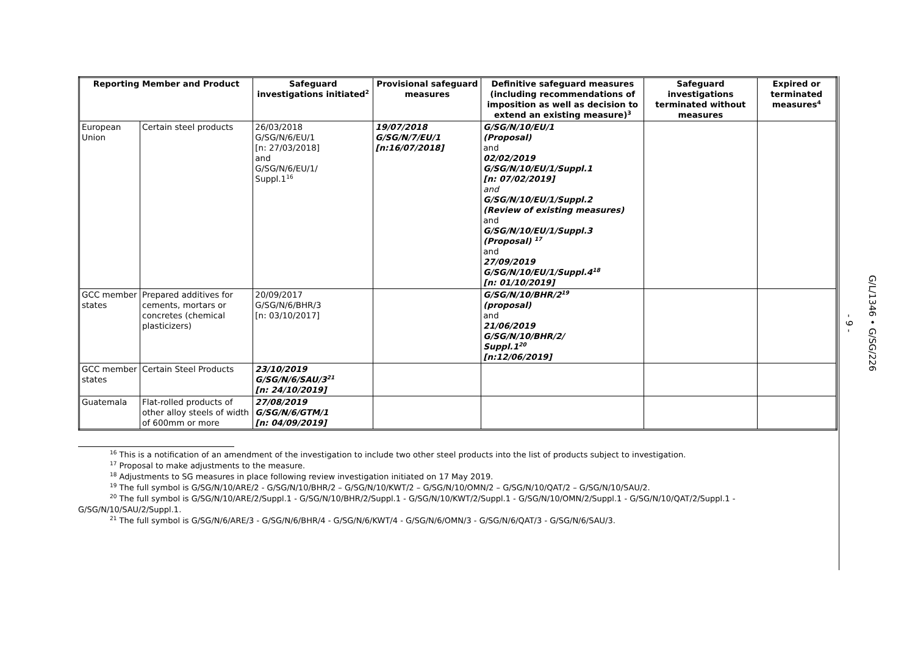| Reporting Member and Product | | Safeguard investigations initiated<sup>2</sup> | Provisional safeguard measures | Definitive safeguard measures (including recommendations of imposition as well as decision to extend an existing measure)<sup>3</sup> | Safeguard investigations terminated without measures | Expired or terminated measures<sup>4</sup> |
| --- | --- | --- | --- | --- | --- | --- |
| European Union | Certain steel products | 26/03/2018 G/SG/N/6/EU/1 [n: 27/03/2018] and G/SG/N/6/EU/1/ Suppl.1<sup>16</sup> | 19/07/2018 G/SG/N/7/EU/1 [n:16/07/2018] | G/SG/N/10/EU/1 (Proposal) and 02/02/2019 G/SG/N/10/EU/1/Suppl.1 [n: 07/02/2019] and G/SG/N/10/EU/1/Suppl.2 (Review of existing measures) and G/SG/N/10/EU/1/Suppl.3 (Proposal) <sup>17</sup> and 27/09/2019 G/SG/N/10/EU/1/Suppl.4<sup>18</sup> [n: 01/10/2019] | | |
| GCC member states | Prepared additives for cements, mortars or concretes (chemical plasticizers) | 20/09/2017 G/SG/N/6/BHR/3 [n: 03/10/2017] | | G/SG/N/10/BHR/2<sup>19</sup> (proposal) and 21/06/2019 G/SG/N/10/BHR/2/ Suppl.1<sup>20</sup> [n:12/06/2019] | | |
| GCC member states | Certain Steel Products | 23/10/2019 G/SG/N/6/SAU/3<sup>21</sup> [n: 24/10/2019] | | | | |
| Guatemala | Flat-rolled products of other alloy steels of width of 600mm or more | 27/08/2019 G/SG/N/6/GTM/1 [n: 04/09/2019] | | | | |
<sup>16</sup> This is a notification of an amendment of the investigation to include two other steel products into the list of products subject to investigation.
<sup>17</sup> Proposal to make adjustments to the measure.
<sup>18</sup> Adjustments to SG measures in place following review investigation initiated on 17 May 2019.
<sup>19</sup> The full symbol is G/SG/N/10/ARE/2 - G/SG/N/10/BHR/2 – G/SG/N/10/KWT/2 – G/SG/N/10/OMN/2 – G/SG/N/10/QAT/2 – G/SG/N/10/SAU/2.
<sup>20</sup> The full symbol is G/SG/N/10/ARE/2/Suppl.1 - G/SG/N/10/BHR/2/Suppl.1 - G/SG/N/10/KWT/2/Suppl.1 - G/SG/N/10/OMN/2/Suppl.1 - G/SG/N/10/QAT/2/Suppl.1 - G/SG/N/10/SAU/2/Suppl.1.
<sup>21</sup> The full symbol is G/SG/N/6/ARE/3 - G/SG/N/6/BHR/4 - G/SG/N/6/KWT/4 - G/SG/N/6/OMN/3 - G/SG/N/6/QAT/3 - G/SG/N/6/SAU/3.
- 9 - G/L/1346 • G/SG/226